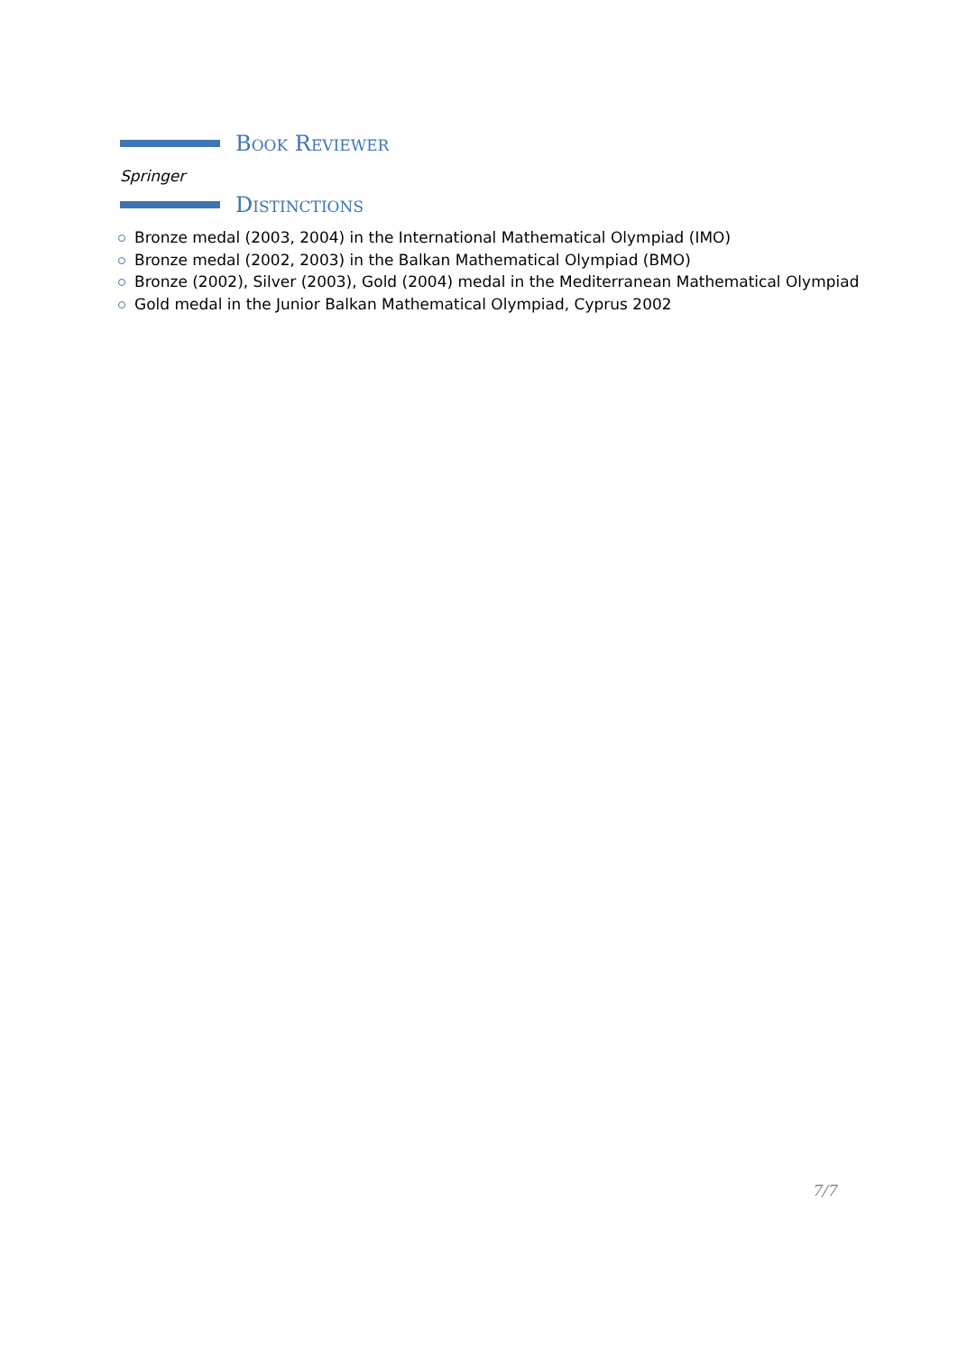Book Reviewer
Springer
Distinctions
Bronze medal (2003, 2004) in the International Mathematical Olympiad (IMO)
Bronze medal (2002, 2003) in the Balkan Mathematical Olympiad (BMO)
Bronze (2002), Silver (2003), Gold (2004) medal in the Mediterranean Mathematical Olympiad
Gold medal in the Junior Balkan Mathematical Olympiad, Cyprus 2002
7/7